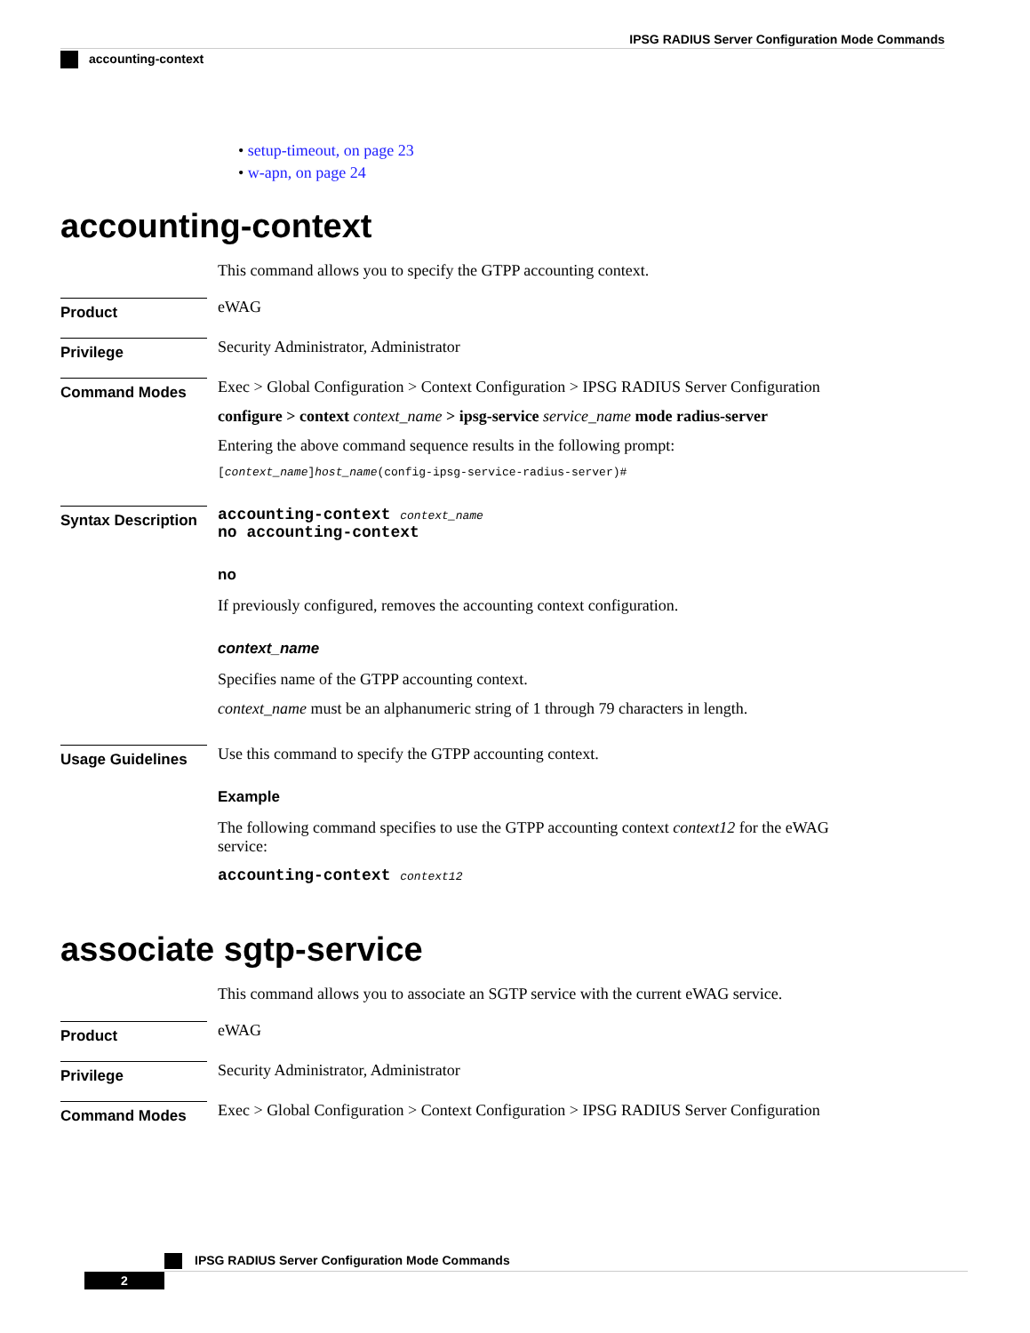IPSG RADIUS Server Configuration Mode Commands
accounting-context
• setup-timeout, on page 23
• w-apn, on page 24
accounting-context
This command allows you to specify the GTPP accounting context.
Product
eWAG
Privilege
Security Administrator, Administrator
Command Modes
Exec > Global Configuration > Context Configuration > IPSG RADIUS Server Configuration
configure > context context_name > ipsg-service service_name mode radius-server
Entering the above command sequence results in the following prompt:
[context_name]host_name(config-ipsg-service-radius-server)#
Syntax Description
accounting-context context_name
no accounting-context
no
If previously configured, removes the accounting context configuration.
context_name
Specifies name of the GTPP accounting context.
context_name must be an alphanumeric string of 1 through 79 characters in length.
Usage Guidelines
Use this command to specify the GTPP accounting context.
Example
The following command specifies to use the GTPP accounting context context12 for the eWAG service:
accounting-context context12
associate sgtp-service
This command allows you to associate an SGTP service with the current eWAG service.
Product
eWAG
Privilege
Security Administrator, Administrator
Command Modes
Exec > Global Configuration > Context Configuration > IPSG RADIUS Server Configuration
IPSG RADIUS Server Configuration Mode Commands
2